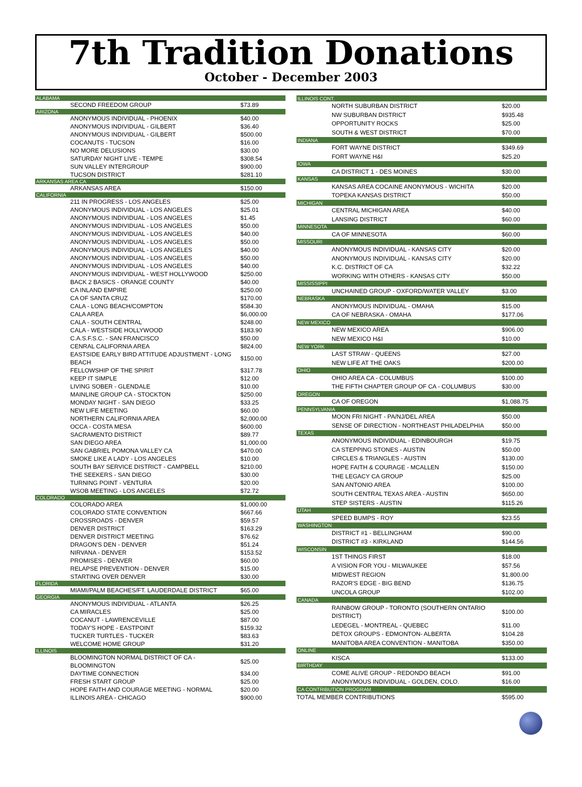7th Tradition Donations
October - December 2003
| ALABAMA | |
| SECOND FREEDOM GROUP | $73.89 |
| ARIZONA | |
| ANONYMOUS INDIVIDUAL - PHOENIX | $40.00 |
| ANONYMOUS INDIVIDUAL - GILBERT | $36.40 |
| ANONYMOUS INDIVIDUAL - GILBERT | $500.00 |
| COCANUTS - TUCSON | $16.00 |
| NO MORE DELUSIONS | $30.00 |
| SATURDAY NIGHT LIVE - TEMPE | $308.54 |
| SUN VALLEY INTERGROUP | $900.00 |
| TUCSON DISTRICT | $281.10 |
| ARKANSAS AREA CA | |
| ARKANSAS AREA | $150.00 |
| CALIFORNIA | |
| 211 IN PROGRESS - LOS ANGELES | $25.00 |
| ANONYMOUS INDIVIDUAL - LOS ANGELES | $25.01 |
| ANONYMOUS INDIVIDUAL - LOS ANGELES | $1.45 |
| ANONYMOUS INDIVIDUAL - LOS ANGELES | $50.00 |
| ANONYMOUS INDIVIDUAL - LOS ANGELES | $40.00 |
| ANONYMOUS INDIVIDUAL - LOS ANGELES | $50.00 |
| ANONYMOUS INDIVIDUAL - LOS ANGELES | $40.00 |
| ANONYMOUS INDIVIDUAL - LOS ANGELES | $50.00 |
| ANONYMOUS INDIVIDUAL - LOS ANGELES | $40.00 |
| ANONYMOUS INDIVIDUAL - WEST HOLLYWOOD | $250.00 |
| BACK 2 BASICS - ORANGE COUNTY | $40.00 |
| CA INLAND EMPIRE | $250.00 |
| CA OF SANTA CRUZ | $170.00 |
| CALA - LONG BEACH/COMPTON | $584.30 |
| CALA AREA | $6,000.00 |
| CALA - SOUTH CENTRAL | $248.00 |
| CALA - WESTSIDE HOLLYWOOD | $183.90 |
| C.A.S.F.S.C. - SAN FRANCISCO | $50.00 |
| CENRAL CALIFORNIA AREA | $824.00 |
| EASTSIDE EARLY BIRD ATTITUDE ADJUSTMENT - LONG BEACH | $150.00 |
| FELLOWSHIP OF THE SPIRIT | $317.78 |
| KEEP IT SIMPLE | $12.00 |
| LIVING SOBER - GLENDALE | $10.00 |
| MAINLINE GROUP CA - STOCKTON | $250.00 |
| MONDAY NIGHT - SAN DIEGO | $33.25 |
| NEW LIFE MEETING | $60.00 |
| NORTHERN CALIFORNIA AREA | $2,000.00 |
| OCCA - COSTA MESA | $600.00 |
| SACRAMENTO DISTRICT | $89.77 |
| SAN DIEGO AREA | $1,000.00 |
| SAN GABRIEL POMONA VALLEY CA | $470.00 |
| SMOKE LIKE A LADY - LOS ANGELES | $10.00 |
| SOUTH BAY SERVICE DISTRICT - CAMPBELL | $210.00 |
| THE SEEKERS - SAN DIEGO | $30.00 |
| TURNING POINT - VENTURA | $20.00 |
| WSOB MEETING - LOS ANGELES | $72.72 |
| COLORADO | |
| COLORADO AREA | $1,000.00 |
| COLORADO STATE CONVENTION | $667.66 |
| CROSSROADS - DENVER | $59.57 |
| DENVER DISTRICT | $163.29 |
| DENVER DISTRICT MEETING | $76.62 |
| DRAGON'S DEN - DENVER | $51.24 |
| NIRVANA - DENVER | $153.52 |
| PROMISES - DENVER | $60.00 |
| RELAPSE PREVENTION - DENVER | $15.00 |
| STARTING OVER DENVER | $30.00 |
| FLORIDA | |
| MIAMI/PALM BEACHES/FT. LAUDERDALE DISTRICT | $65.00 |
| GEORGIA | |
| ANONYMOUS INDIVIDUAL - ATLANTA | $26.25 |
| CA MIRACLES | $25.00 |
| COCANUT - LAWRENCEVILLE | $87.00 |
| TODAY'S HOPE - EASTPOINT | $159.32 |
| TUCKER TURTLES - TUCKER | $83.63 |
| WELCOME HOME GROUP | $31.20 |
| ILLINOIS | |
| BLOOMINGTON NORMAL DISTRICT OF CA - BLOOMINGTON | $25.00 |
| DAYTIME CONNECTION | $34.00 |
| FRESH START GROUP | $25.00 |
| HOPE FAITH AND COURAGE MEETING - NORMAL | $20.00 |
| ILLINOIS AREA - CHICAGO | $900.00 |
| ILLINOIS CONT. | |
| NORTH SUBURBAN DISTRICT | $20.00 |
| NW SUBURBAN DISTRICT | $935.48 |
| OPPORTUNITY ROCKS | $25.00 |
| SOUTH & WEST DISTRICT | $70.00 |
| INDIANA | |
| FORT WAYNE DISTRICT | $349.69 |
| FORT WAYNE H&I | $25.20 |
| IOWA | |
| CA DISTRICT 1 - DES MOINES | $30.00 |
| KANSAS | |
| KANSAS AREA COCAINE ANONYMOUS - WICHITA | $20.00 |
| TOPEKA KANSAS DISTRICT | $50.00 |
| MICHIGAN | |
| CENTRAL MICHIGAN AREA | $40.00 |
| LANSING DISTRICT | $60.00 |
| MINNESOTA | |
| CA OF MINNESOTA | $60.00 |
| MISSOURI | |
| ANONYMOUS INDIVIDUAL - KANSAS CITY | $20.00 |
| ANONYMOUS INDIVIDUAL - KANSAS CITY | $20.00 |
| K.C. DISTRICT OF CA | $32.22 |
| WORKING WITH OTHERS - KANSAS CITY | $50.00 |
| MISSISSIPPI | |
| UNCHAINED GROUP - OXFORD/WATER VALLEY | $3.00 |
| NEBRASKA | |
| ANONYMOUS INDIVIDUAL - OMAHA | $15.00 |
| CA OF NEBRASKA - OMAHA | $177.06 |
| NEW MEXICO | |
| NEW MEXICO AREA | $906.00 |
| NEW MEXICO H&I | $10.00 |
| NEW YORK | |
| LAST STRAW - QUEENS | $27.00 |
| NEW LIFE AT THE OAKS | $200.00 |
| OHIO | |
| OHIO AREA CA - COLUMBUS | $100.00 |
| THE FIFTH CHAPTER GROUP OF CA - COLUMBUS | $30.00 |
| OREGON | |
| CA OF OREGON | $1,088.75 |
| PENNSYLVANIA | |
| MOON FRI NIGHT - PA/NJ/DEL AREA | $50.00 |
| SENSE OF DIRECTION - NORTHEAST PHILADELPHIA | $50.00 |
| TEXAS | |
| ANONYMOUS INDIVIDUAL - EDINBOURGH | $19.75 |
| CA STEPPING STONES - AUSTIN | $50.00 |
| CIRCLES & TRIANGLES - AUSTIN | $130.00 |
| HOPE FAITH & COURAGE - MCALLEN | $150.00 |
| THE LEGACY CA GROUP | $25.00 |
| SAN ANTONIO AREA | $100.00 |
| SOUTH CENTRAL TEXAS AREA - AUSTIN | $650.00 |
| STEP SISTERS - AUSTIN | $115.26 |
| UTAH | |
| SPEED BUMPS - ROY | $23.55 |
| WASHINGTON | |
| DISTRICT #1 - BELLINGHAM | $90.00 |
| DISTRICT #3 - KIRKLAND | $144.56 |
| WISCONSIN | |
| 1ST THINGS FIRST | $18.00 |
| A VISION FOR YOU - MILWAUKEE | $57.56 |
| MIDWEST REGION | $1,800.00 |
| RAZOR'S EDGE - BIG BEND | $136.75 |
| UNCOLA GROUP | $102.00 |
| CANADA | |
| RAINBOW GROUP - TORONTO (SOUTHERN ONTARIO DISTRICT) | $100.00 |
| LEDEGEL - MONTREAL - QUEBEC | $11.00 |
| DETOX GROUPS - EDMONTON- ALBERTA | $104.28 |
| MANITOBA AREA CONVENTION - MANITOBA | $350.00 |
| ONLINE | |
| KISCA | $133.00 |
| BIRTHDAY | |
| COME ALIVE GROUP - REDONDO BEACH | $91.00 |
| ANONYMOUS INDIVIDUAL - GOLDEN, COLO. | $16.00 |
| CA CONTRIBUTION PROGRAM | |
| TOTAL MEMBER CONTRIBUTIONS | $595.00 |